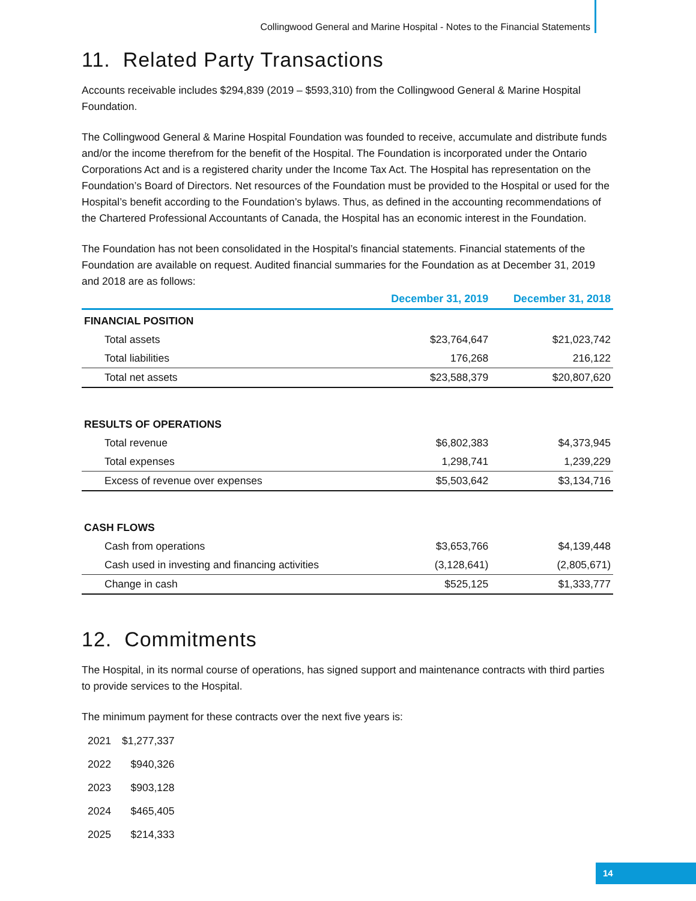Collingwood General and Marine Hospital - Notes to the Financial Statements
11. Related Party Transactions
Accounts receivable includes $294,839 (2019 – $593,310) from the Collingwood General & Marine Hospital Foundation.
The Collingwood General & Marine Hospital Foundation was founded to receive, accumulate and distribute funds and/or the income therefrom for the benefit of the Hospital. The Foundation is incorporated under the Ontario Corporations Act and is a registered charity under the Income Tax Act. The Hospital has representation on the Foundation’s Board of Directors. Net resources of the Foundation must be provided to the Hospital or used for the Hospital’s benefit according to the Foundation’s bylaws. Thus, as defined in the accounting recommendations of the Chartered Professional Accountants of Canada, the Hospital has an economic interest in the Foundation.
The Foundation has not been consolidated in the Hospital’s financial statements. Financial statements of the Foundation are available on request. Audited financial summaries for the Foundation as at December 31, 2019 and 2018 are as follows:
| | December 31, 2019 | December 31, 2018 |
| --- | --- | --- |
| FINANCIAL POSITION | | |
| Total assets | $23,764,647 | $21,023,742 |
| Total liabilities | 176,268 | 216,122 |
| Total net assets | $23,588,379 | $20,807,620 |
| RESULTS OF OPERATIONS | | |
| Total revenue | $6,802,383 | $4,373,945 |
| Total expenses | 1,298,741 | 1,239,229 |
| Excess of revenue over expenses | $5,503,642 | $3,134,716 |
| CASH FLOWS | | |
| Cash from operations | $3,653,766 | $4,139,448 |
| Cash used in investing and financing activities | (3,128,641) | (2,805,671) |
| Change in cash | $525,125 | $1,333,777 |
12. Commitments
The Hospital, in its normal course of operations, has signed support and maintenance contracts with third parties to provide services to the Hospital.
The minimum payment for these contracts over the next five years is:
| 2021 | $1,277,337 |
| 2022 | $940,326 |
| 2023 | $903,128 |
| 2024 | $465,405 |
| 2025 | $214,333 |
14